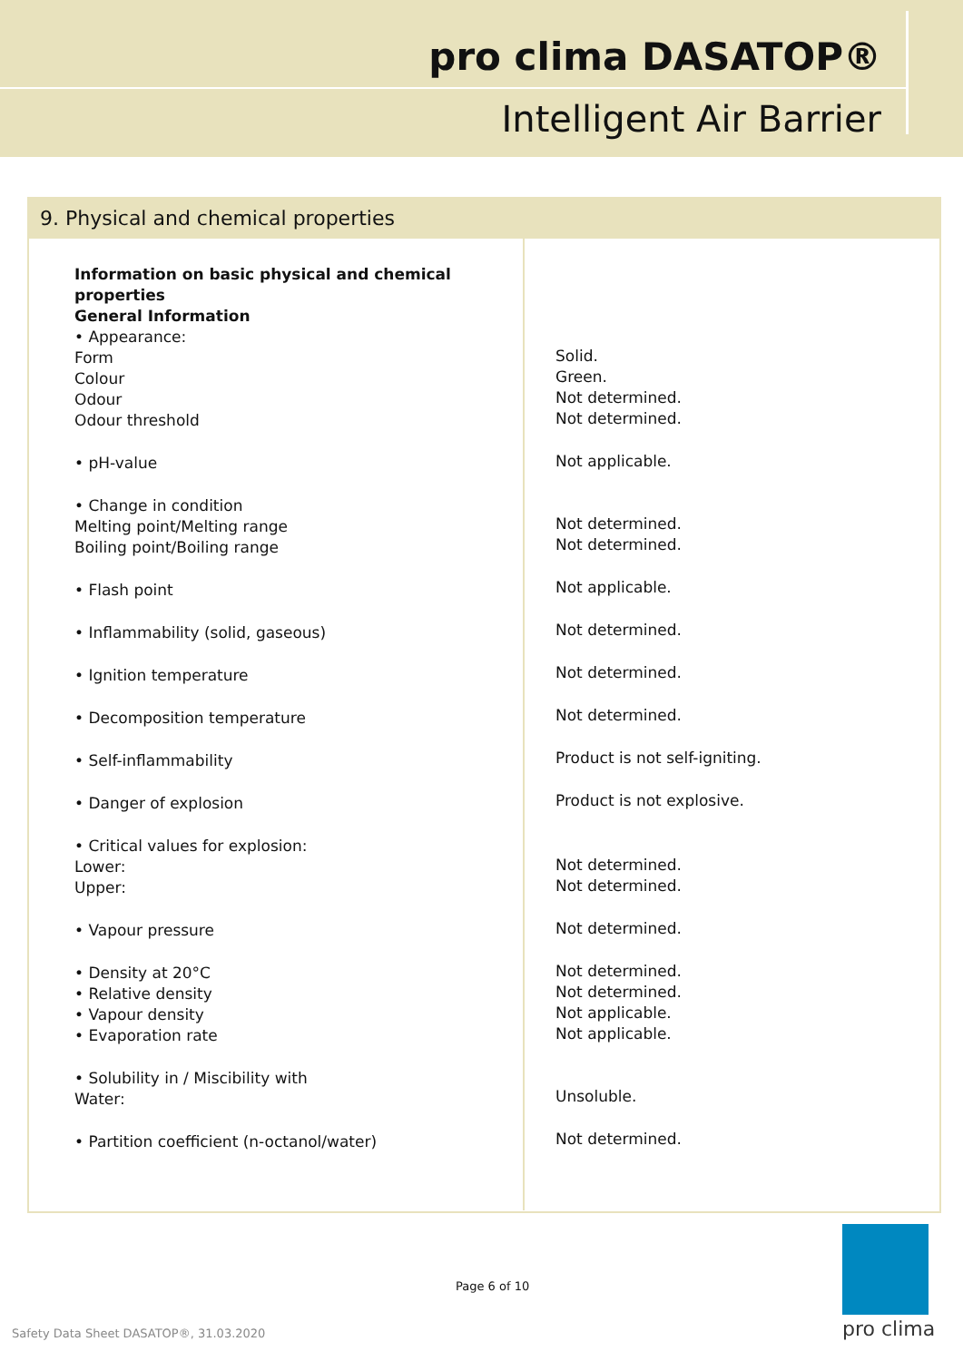pro clima DASATOP®
Intelligent Air Barrier
9. Physical and chemical properties
| Information on basic physical and chemical properties General Information • Appearance: Form Colour Odour Odour threshold • pH-value • Change in condition Melting point/Melting range Boiling point/Boiling range • Flash point • Inflammability (solid, gaseous) • Ignition temperature • Decomposition temperature • Self-inflammability • Danger of explosion • Critical values for explosion: Lower: Upper: • Vapour pressure • Density at 20°C • Relative density • Vapour density • Evaporation rate • Solubility in / Miscibility with Water: • Partition coefficient (n-octanol/water) | Solid. Green. Not determined. Not determined. Not applicable. Not determined. Not determined. Not applicable. Not determined. Not determined. Not determined. Product is not self-igniting. Product is not explosive. Not determined. Not determined. Not determined. Not determined. Not determined. Not applicable. Not applicable. Unsoluble. Not determined. |
Page 6 of 10
Safety Data Sheet DASATOP®, 31.03.2020
pro clima